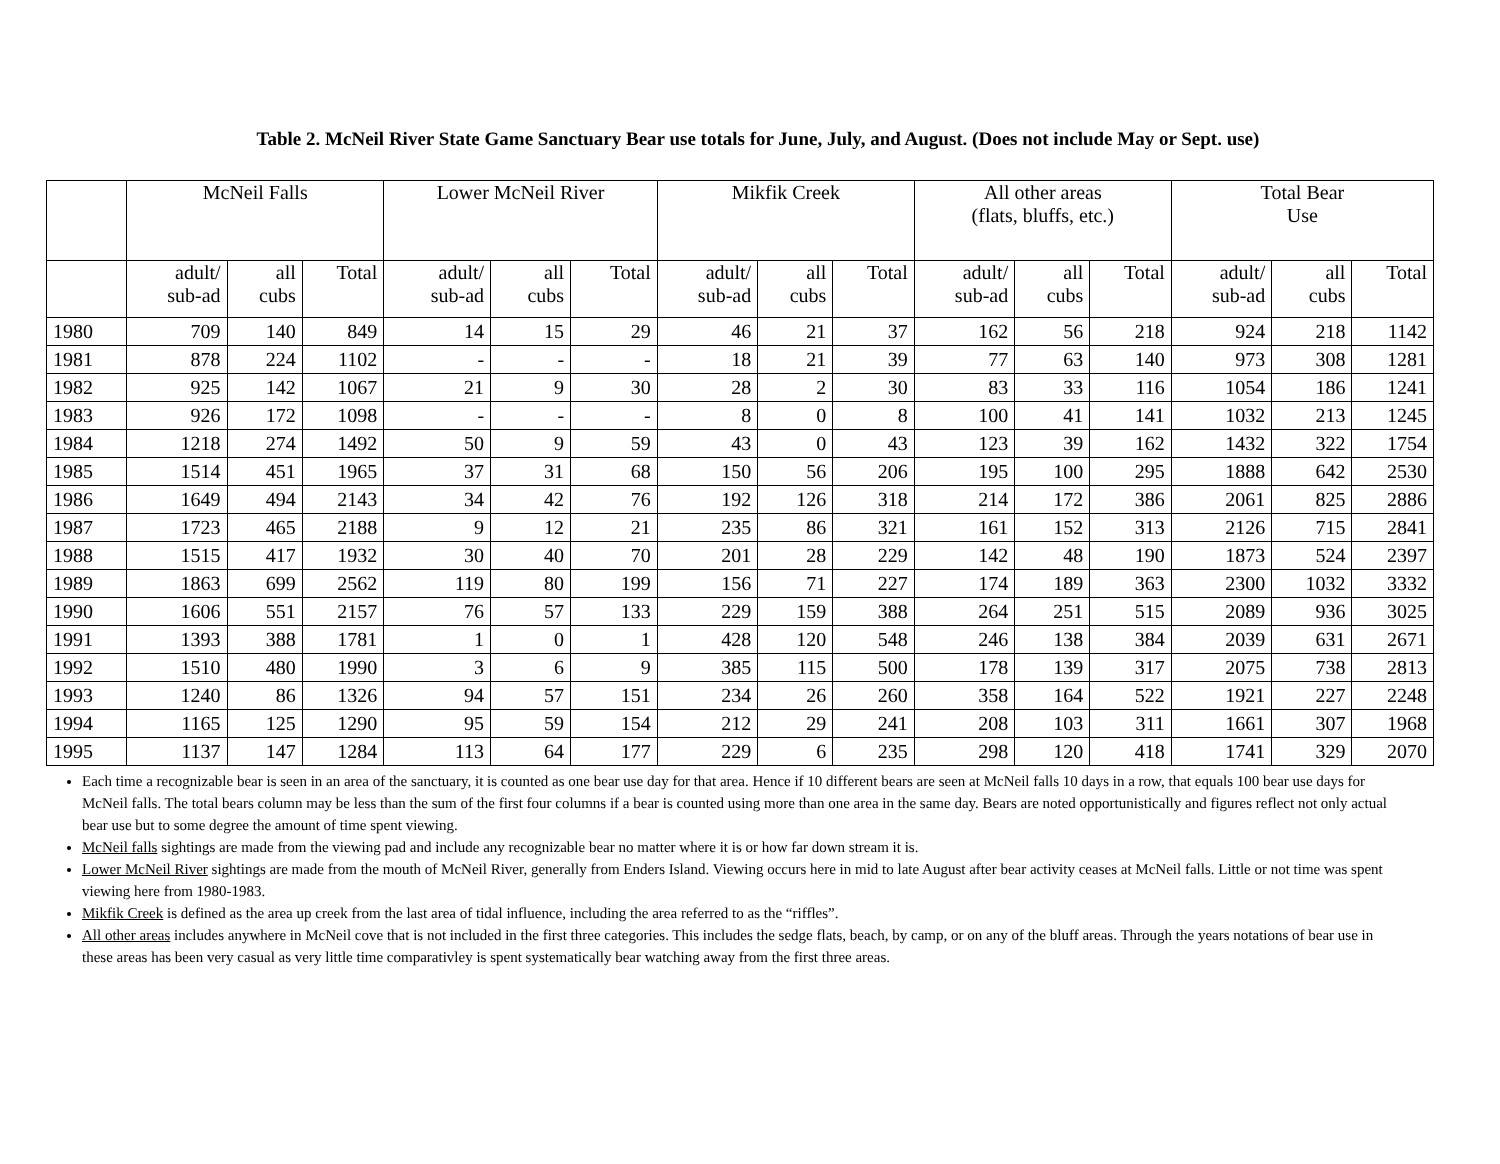Table 2. McNeil River State Game Sanctuary Bear use totals for June, July, and August. (Does not include May or Sept. use)
| | McNeil Falls | | | Lower McNeil River | | | Mikfik Creek | | | All other areas (flats, bluffs, etc.) | | | Total Bear Use | | |
| --- | --- | --- | --- | --- | --- | --- | --- | --- | --- | --- | --- | --- | --- | --- | --- |
| | adult/ sub-ad | all cubs | Total | adult/ sub-ad | all cubs | Total | adult/ sub-ad | all cubs | Total | adult/ sub-ad | all cubs | Total | adult/ sub-ad | all cubs | Total |
| 1980 | 709 | 140 | 849 | 14 | 15 | 29 | 46 | 21 | 37 | 162 | 56 | 218 | 924 | 218 | 1142 |
| 1981 | 878 | 224 | 1102 | - | - | - | 18 | 21 | 39 | 77 | 63 | 140 | 973 | 308 | 1281 |
| 1982 | 925 | 142 | 1067 | 21 | 9 | 30 | 28 | 2 | 30 | 83 | 33 | 116 | 1054 | 186 | 1241 |
| 1983 | 926 | 172 | 1098 | - | - | - | 8 | 0 | 8 | 100 | 41 | 141 | 1032 | 213 | 1245 |
| 1984 | 1218 | 274 | 1492 | 50 | 9 | 59 | 43 | 0 | 43 | 123 | 39 | 162 | 1432 | 322 | 1754 |
| 1985 | 1514 | 451 | 1965 | 37 | 31 | 68 | 150 | 56 | 206 | 195 | 100 | 295 | 1888 | 642 | 2530 |
| 1986 | 1649 | 494 | 2143 | 34 | 42 | 76 | 192 | 126 | 318 | 214 | 172 | 386 | 2061 | 825 | 2886 |
| 1987 | 1723 | 465 | 2188 | 9 | 12 | 21 | 235 | 86 | 321 | 161 | 152 | 313 | 2126 | 715 | 2841 |
| 1988 | 1515 | 417 | 1932 | 30 | 40 | 70 | 201 | 28 | 229 | 142 | 48 | 190 | 1873 | 524 | 2397 |
| 1989 | 1863 | 699 | 2562 | 119 | 80 | 199 | 156 | 71 | 227 | 174 | 189 | 363 | 2300 | 1032 | 3332 |
| 1990 | 1606 | 551 | 2157 | 76 | 57 | 133 | 229 | 159 | 388 | 264 | 251 | 515 | 2089 | 936 | 3025 |
| 1991 | 1393 | 388 | 1781 | 1 | 0 | 1 | 428 | 120 | 548 | 246 | 138 | 384 | 2039 | 631 | 2671 |
| 1992 | 1510 | 480 | 1990 | 3 | 6 | 9 | 385 | 115 | 500 | 178 | 139 | 317 | 2075 | 738 | 2813 |
| 1993 | 1240 | 86 | 1326 | 94 | 57 | 151 | 234 | 26 | 260 | 358 | 164 | 522 | 1921 | 227 | 2248 |
| 1994 | 1165 | 125 | 1290 | 95 | 59 | 154 | 212 | 29 | 241 | 208 | 103 | 311 | 1661 | 307 | 1968 |
| 1995 | 1137 | 147 | 1284 | 113 | 64 | 177 | 229 | 6 | 235 | 298 | 120 | 418 | 1741 | 329 | 2070 |
Each time a recognizable bear is seen in an area of the sanctuary, it is counted as one bear use day for that area. Hence if 10 different bears are seen at McNeil falls 10 days in a row, that equals 100 bear use days for McNeil falls. The total bears column may be less than the sum of the first four columns if a bear is counted using more than one area in the same day. Bears are noted opportunistically and figures reflect not only actual bear use but to some degree the amount of time spent viewing.
McNeil falls sightings are made from the viewing pad and include any recognizable bear no matter where it is or how far down stream it is.
Lower McNeil River sightings are made from the mouth of McNeil River, generally from Enders Island. Viewing occurs here in mid to late August after bear activity ceases at McNeil falls. Little or not time was spent viewing here from 1980-1983.
Mikfik Creek is defined as the area up creek from the last area of tidal influence, including the area referred to as the “riffles”.
All other areas includes anywhere in McNeil cove that is not included in the first three categories. This includes the sedge flats, beach, by camp, or on any of the bluff areas. Through the years notations of bear use in these areas has been very casual as very little time comparativley is spent systematically bear watching away from the first three areas.